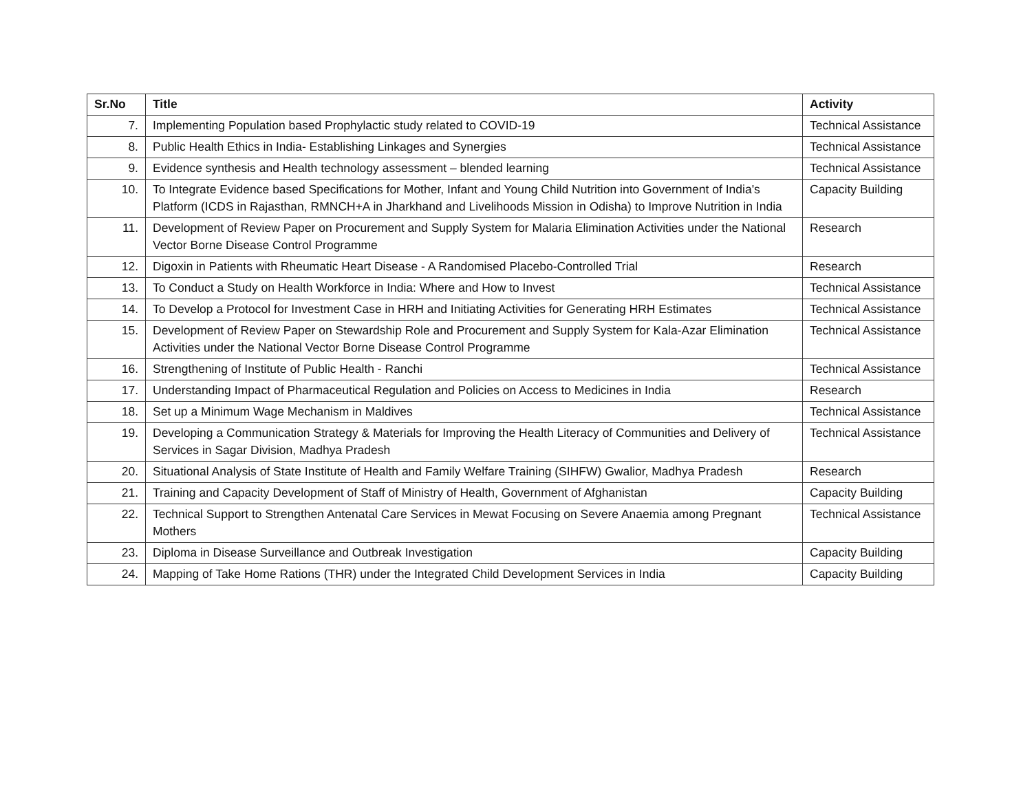| Sr.No | Title | Activity |
| --- | --- | --- |
| 7. | Implementing Population based Prophylactic study related to COVID-19 | Technical Assistance |
| 8. | Public Health Ethics in India- Establishing Linkages and Synergies | Technical Assistance |
| 9. | Evidence synthesis and Health technology assessment – blended learning | Technical Assistance |
| 10. | To Integrate Evidence based Specifications for Mother, Infant and Young Child Nutrition into Government of India's Platform (ICDS in Rajasthan, RMNCH+A in Jharkhand and Livelihoods Mission in Odisha) to Improve Nutrition in India | Capacity Building |
| 11. | Development of Review Paper on Procurement and Supply System for Malaria Elimination Activities under the National Vector Borne Disease Control Programme | Research |
| 12. | Digoxin in Patients with Rheumatic Heart Disease - A Randomised Placebo-Controlled Trial | Research |
| 13. | To Conduct a Study on Health Workforce in India: Where and How to Invest | Technical Assistance |
| 14. | To Develop a Protocol for Investment Case in HRH and Initiating Activities for Generating HRH Estimates | Technical Assistance |
| 15. | Development of Review Paper on Stewardship Role and Procurement and Supply System for Kala-Azar Elimination Activities under the National Vector Borne Disease Control Programme | Technical Assistance |
| 16. | Strengthening of Institute of Public Health - Ranchi | Technical Assistance |
| 17. | Understanding Impact of Pharmaceutical Regulation and Policies on Access to Medicines in India | Research |
| 18. | Set up a Minimum Wage Mechanism in Maldives | Technical Assistance |
| 19. | Developing a Communication Strategy & Materials for Improving the Health Literacy of Communities and Delivery of Services in Sagar Division, Madhya Pradesh | Technical Assistance |
| 20. | Situational Analysis of State Institute of Health and Family Welfare Training (SIHFW) Gwalior, Madhya Pradesh | Research |
| 21. | Training and Capacity Development of Staff of Ministry of Health, Government of Afghanistan | Capacity Building |
| 22. | Technical Support to Strengthen Antenatal Care Services in Mewat Focusing on Severe Anaemia among Pregnant Mothers | Technical Assistance |
| 23. | Diploma in Disease Surveillance and Outbreak Investigation | Capacity Building |
| 24. | Mapping of Take Home Rations (THR) under the Integrated Child Development Services in India | Capacity Building |